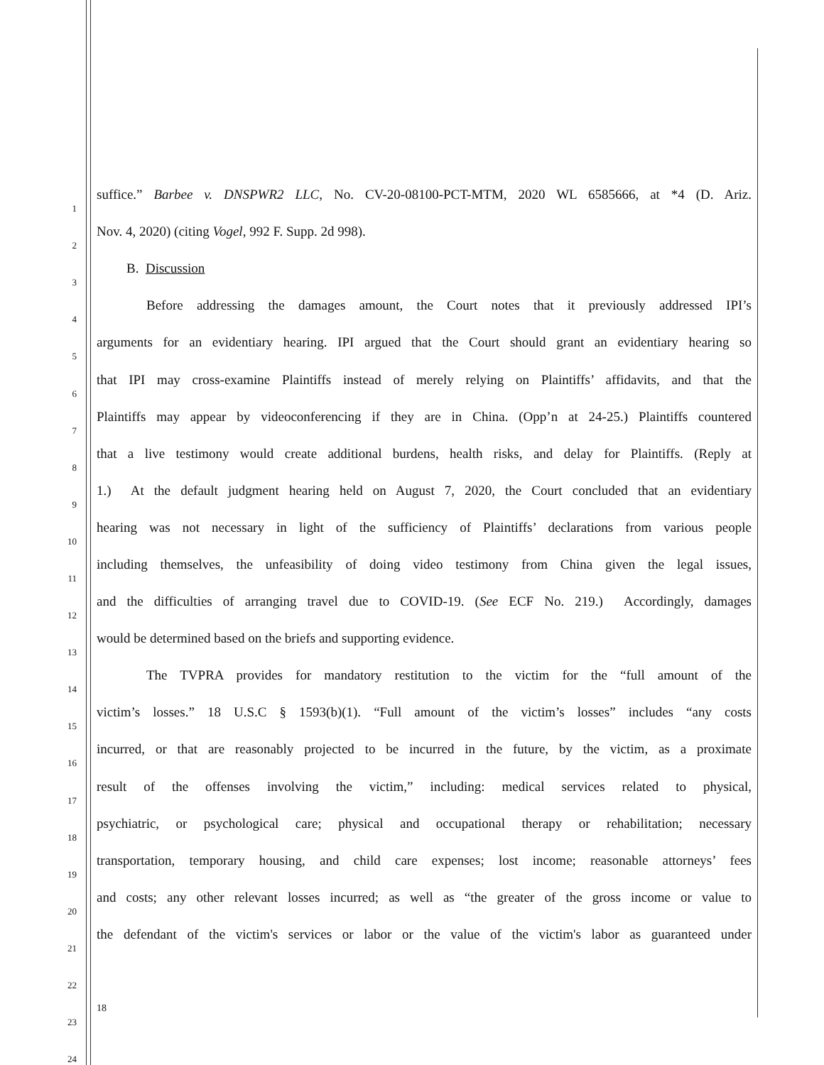1
suffice.” Barbee v. DNSPWR2 LLC, No. CV-20-08100-PCT-MTM, 2020 WL 6585666, at *4 (D. Ariz.
2
Nov. 4, 2020) (citing Vogel, 992 F. Supp. 2d 998).
3
B. Discussion
4
Before addressing the damages amount, the Court notes that it previously addressed IPI’s
5
arguments for an evidentiary hearing. IPI argued that the Court should grant an evidentiary hearing so
6
that IPI may cross-examine Plaintiffs instead of merely relying on Plaintiffs’ affidavits, and that the
7
Plaintiffs may appear by videoconferencing if they are in China. (Opp’n at 24-25.) Plaintiffs countered
8
that a live testimony would create additional burdens, health risks, and delay for Plaintiffs. (Reply at
9
1.) At the default judgment hearing held on August 7, 2020, the Court concluded that an evidentiary
10
hearing was not necessary in light of the sufficiency of Plaintiffs’ declarations from various people
11
including themselves, the unfeasibility of doing video testimony from China given the legal issues,
12
and the difficulties of arranging travel due to COVID-19. (See ECF No. 219.) Accordingly, damages
13
would be determined based on the briefs and supporting evidence.
14
The TVPRA provides for mandatory restitution to the victim for the “full amount of the
15
victim’s losses.” 18 U.S.C § 1593(b)(1). “Full amount of the victim’s losses” includes “any costs
16
incurred, or that are reasonably projected to be incurred in the future, by the victim, as a proximate
17
result of the offenses involving the victim,” including: medical services related to physical,
18
psychiatric, or psychological care; physical and occupational therapy or rehabilitation; necessary
19
transportation, temporary housing, and child care expenses; lost income; reasonable attorneys’ fees
20
and costs; any other relevant losses incurred; as well as “the greater of the gross income or value to
21
the defendant of the victim's services or labor or the value of the victim's labor as guaranteed under
22
23
18
24